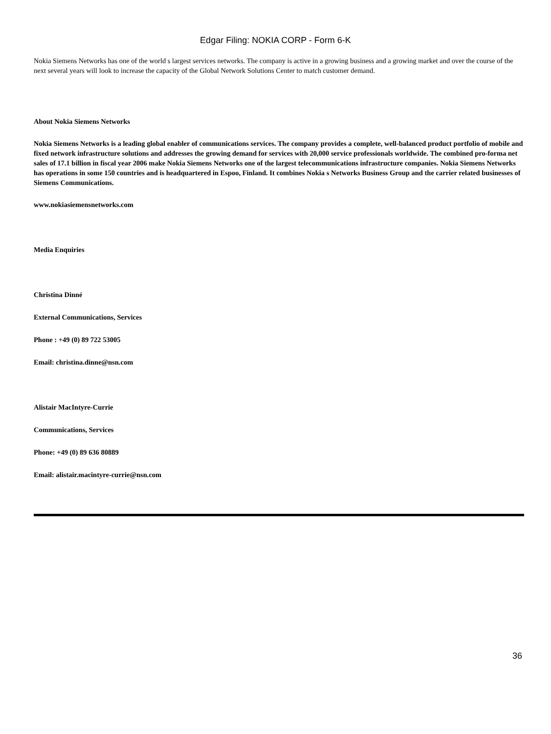Edgar Filing: NOKIA CORP - Form 6-K
Nokia Siemens Networks has one of the world s largest services networks. The company is active in a growing business and a growing market and over the course of the next several years will look to increase the capacity of the Global Network Solutions Center to match customer demand.
About Nokia Siemens Networks
Nokia Siemens Networks is a leading global enabler of communications services. The company provides a complete, well-balanced product portfolio of mobile and fixed network infrastructure solutions and addresses the growing demand for services with 20,000 service professionals worldwide. The combined pro-forma net sales of 17.1 billion in fiscal year 2006 make Nokia Siemens Networks one of the largest telecommunications infrastructure companies. Nokia Siemens Networks has operations in some 150 countries and is headquartered in Espoo, Finland. It combines Nokia s Networks Business Group and the carrier related businesses of Siemens Communications.
www.nokiasiemensnetworks.com
Media Enquiries
Christina Dinné
External Communications, Services
Phone : +49 (0) 89 722 53005
Email: christina.dinne@nsn.com
Alistair MacIntyre-Currie
Communications, Services
Phone: +49 (0) 89 636 80889
Email: alistair.macintyre-currie@nsn.com
36